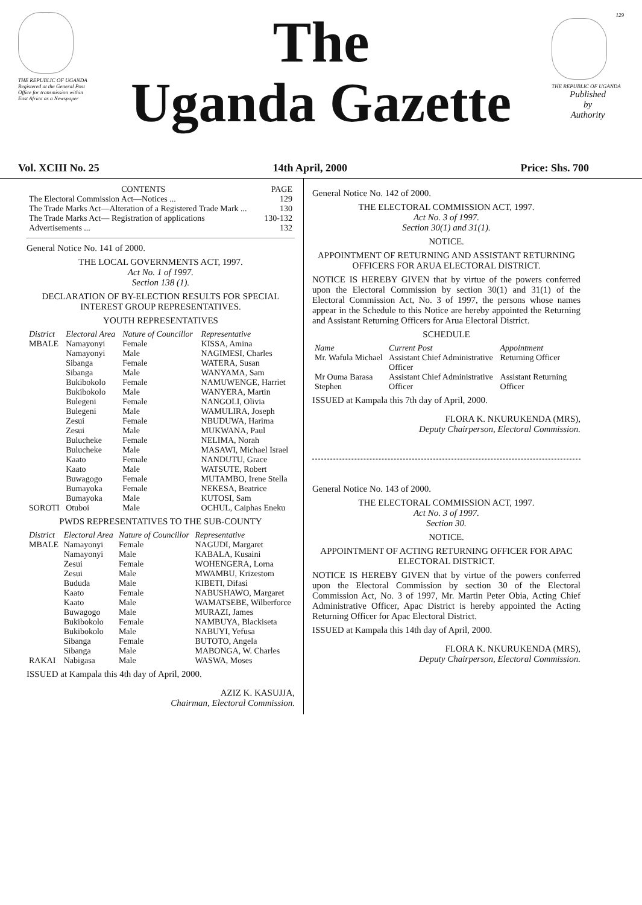THE REPUBLIC OF UGANDA
Registered at the General Post Office for transmission within East Africa as a Newspaper
The
Uganda Gazette
129
THE REPUBLIC OF UGANDA
Published
by
Authority
Vol. XCIII No. 25 14th April, 2000 Price: Shs. 700
| CONTENTS | PAGE |
| --- | --- |
| The Electoral Commission Act—Notices ... | 129 |
| The Trade Marks Act—Alteration of a Registered Trade Mark ... | 130 |
| The Trade Marks Act— Registration of applications | 130-132 |
| Advertisements ... | 132 |
General Notice No. 141 of 2000.
THE LOCAL GOVERNMENTS ACT, 1997.
Act No. 1 of 1997.
Section 138 (1).
DECLARATION OF BY-ELECTION RESULTS FOR SPECIAL INTEREST GROUP REPRESENTATIVES.
YOUTH REPRESENTATIVES
| District | Electoral Area | Nature of Councillor | Representative |
| --- | --- | --- | --- |
| MBALE | Namayonyi | Female | KISSA, Amina |
| | Namayonyi | Male | NAGIMESI, Charles |
| | Sibanga | Female | WATERA, Susan |
| | Sibanga | Male | WANYAMA, Sam |
| | Bukibokolo | Female | NAMUWENGE, Harriet |
| | Bukibokolo | Male | WANYERA, Martin |
| | Bulegeni | Female | NANGOLI, Olivia |
| | Bulegeni | Male | WAMULIRA, Joseph |
| | Zesui | Female | NBUDUWA, Harima |
| | Zesui | Male | MUKWANA, Paul |
| | Buluchеke | Female | NELIMA, Norah |
| | Buluchеke | Male | MASAWI, Michael Israel |
| | Kaato | Female | NANDUTU, Grace |
| | Kaato | Male | WATSUTE, Robert |
| | Buwagogo | Female | MUTAMBO, Irene Stella |
| | Bumayoka | Female | NEKESA, Beatrice |
| | Bumayoka | Male | KUTOSI, Sam |
| SOROTI | Otuboi | Male | OCHUL, Caiphas Eneku |
PWDS REPRESENTATIVES TO THE SUB-COUNTY
| District | Electoral Area | Nature of Councillor | Representative |
| --- | --- | --- | --- |
| MBALE | Namayonyi | Female | NAGUDI, Margaret |
| | Namayonyi | Male | KABALA, Kusaini |
| | Zesui | Female | WOHENGERA, Lorna |
| | Zesui | Male | MWAMBU, Krizestom |
| | Bududa | Male | KIBETI, Difasi |
| | Kaato | Female | NABUSHAWO, Margaret |
| | Kaato | Male | WAMATSEBE, Wilberforce |
| | Buwagogo | Male | MURAZI, James |
| | Bukibokolo | Female | NAMBUYA, Blackiseta |
| | Bukibokolo | Male | NABUYI, Yefusa |
| | Sibanga | Female | BUTOTO, Angela |
| | Sibanga | Male | MABONGA, W. Charles |
| RAKAI | Nabigasa | Male | WASWA, Moses |
ISSUED at Kampala this 4th day of April, 2000.
AZIZ K. KASUJJA,
Chairman, Electoral Commission.
General Notice No. 142 of 2000.
THE ELECTORAL COMMISSION ACT, 1997.
Act No. 3 of 1997.
Section 30(1) and 31(1).
NOTICE.
APPOINTMENT OF RETURNING AND ASSISTANT RETURNING OFFICERS FOR ARUA ELECTORAL DISTRICT.
NOTICE IS HEREBY GIVEN that by virtue of the powers conferred upon the Electoral Commission by section 30(1) and 31(1) of the Electoral Commission Act, No. 3 of 1997, the persons whose names appear in the Schedule to this Notice are hereby appointed the Returning and Assistant Returning Officers for Arua Electoral District.
SCHEDULE
| Name | Current Post | Appointment |
| --- | --- | --- |
| Mr. Wafula Michael | Assistant Chief Administrative Officer | Returning Officer |
| Mr Ouma Barasa Stephen | Assistant Chief Administrative Officer | Assistant Returning Officer |
ISSUED at Kampala this 7th day of April, 2000.
FLORA K. NKURUKENDA (MRS),
Deputy Chairperson, Electoral Commission.
General Notice No. 143 of 2000.
THE ELECTORAL COMMISSION ACT, 1997.
Act No. 3 of 1997.
Section 30.
NOTICE.
APPOINTMENT OF ACTING RETURNING OFFICER FOR APAC ELECTORAL DISTRICT.
NOTICE IS HEREBY GIVEN that by virtue of the powers conferred upon the Electoral Commission by section 30 of the Electoral Commission Act, No. 3 of 1997, Mr. Martin Peter Obia, Acting Chief Administrative Officer, Apac District is hereby appointed the Acting Returning Officer for Apac Electoral District.
ISSUED at Kampala this 14th day of April, 2000.
FLORA K. NKURUKENDA (MRS),
Deputy Chairperson, Electoral Commission.